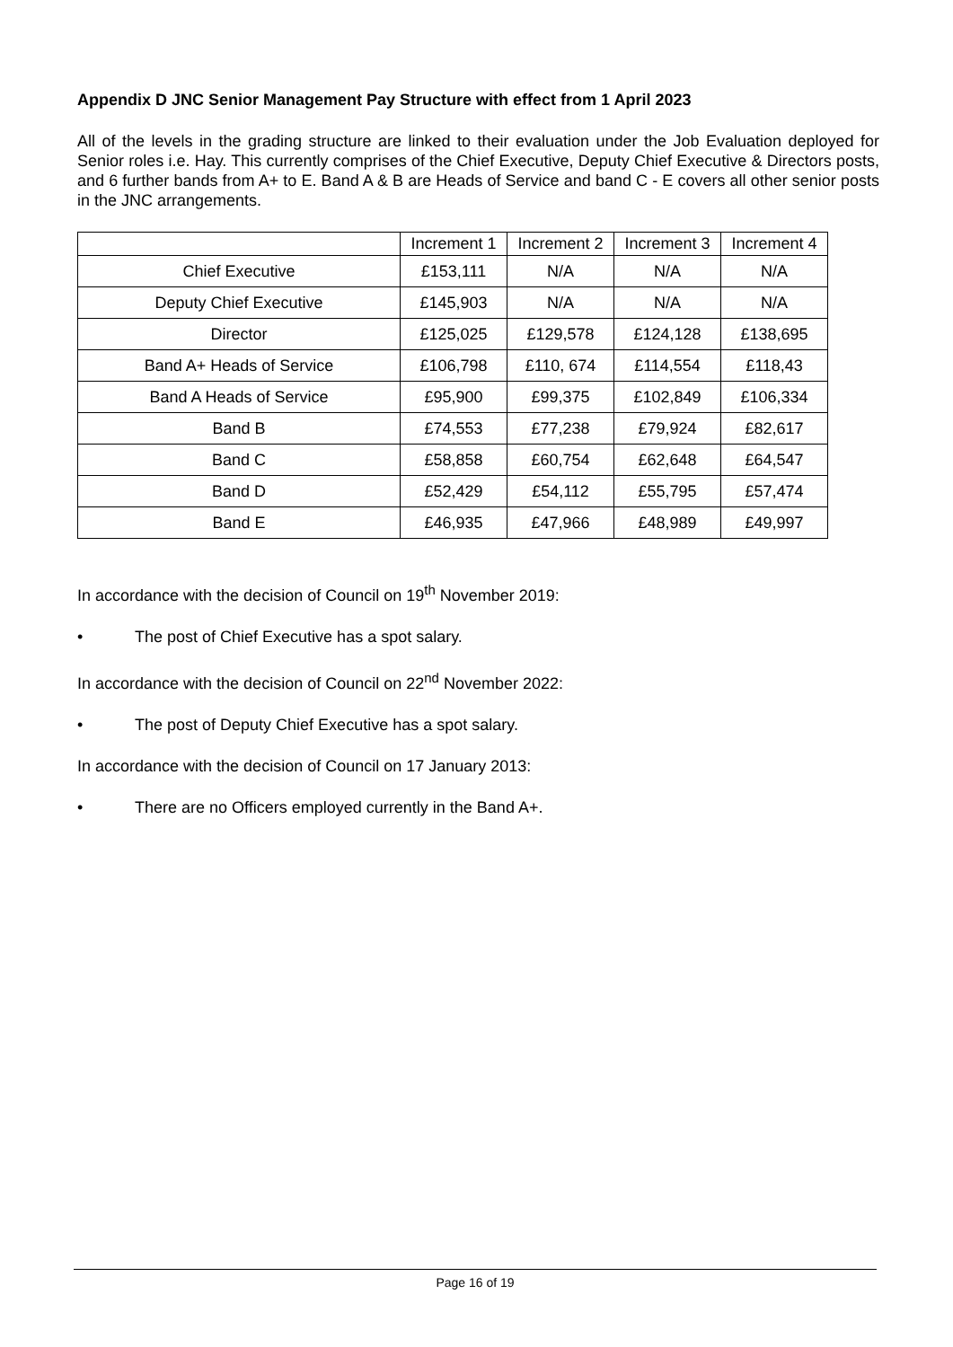Appendix D JNC Senior Management Pay Structure with effect from 1 April 2023
All of the levels in the grading structure are linked to their evaluation under the Job Evaluation deployed for Senior roles i.e. Hay. This currently comprises of the Chief Executive, Deputy Chief Executive & Directors posts, and 6 further bands from A+ to E. Band A & B are Heads of Service and band C - E covers all other senior posts in the JNC arrangements.
| | Increment 1 | Increment 2 | Increment 3 | Increment 4 |
| --- | --- | --- | --- | --- |
| Chief Executive | £153,111 | N/A | N/A | N/A |
| Deputy Chief Executive | £145,903 | N/A | N/A | N/A |
| Director | £125,025 | £129,578 | £124,128 | £138,695 |
| Band A+ Heads of Service | £106,798 | £110, 674 | £114,554 | £118,43 |
| Band A Heads of Service | £95,900 | £99,375 | £102,849 | £106,334 |
| Band B | £74,553 | £77,238 | £79,924 | £82,617 |
| Band C | £58,858 | £60,754 | £62,648 | £64,547 |
| Band D | £52,429 | £54,112 | £55,795 | £57,474 |
| Band E | £46,935 | £47,966 | £48,989 | £49,997 |
In accordance with the decision of Council on 19<sup>th</sup> November 2019:
• The post of Chief Executive has a spot salary.
In accordance with the decision of Council on 22<sup>nd</sup> November 2022:
• The post of Deputy Chief Executive has a spot salary.
In accordance with the decision of Council on 17 January 2013:
• There are no Officers employed currently in the Band A+.
Page 16 of 19